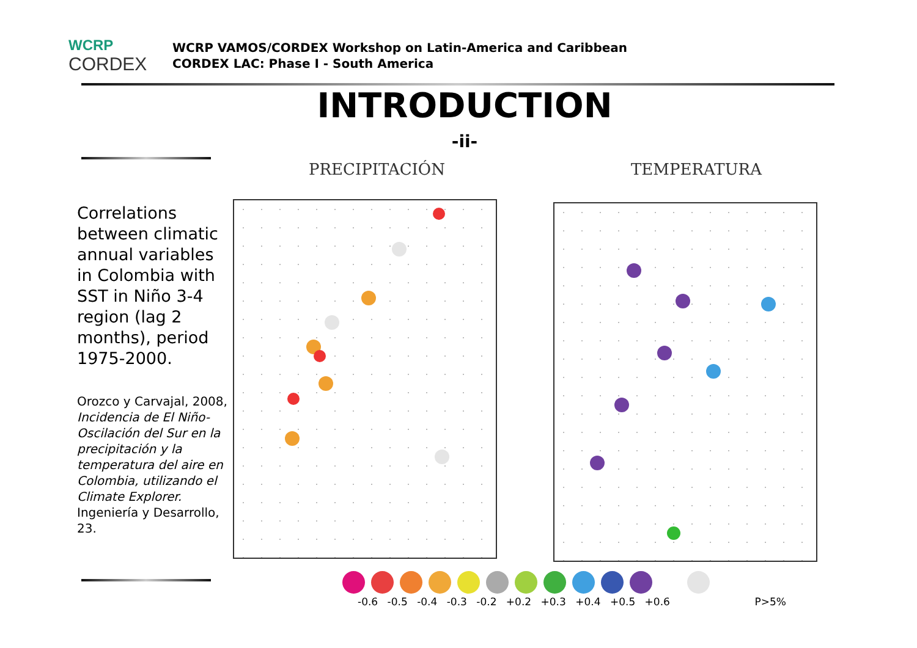WCRP
CORDEX
WCRP VAMOS/CORDEX Workshop on Latin-America and Caribbean
CORDEX LAC: Phase I - South America
INTRODUCTION
-ii-
Correlations between climatic annual variables in Colombia with SST in Niño 3-4 region (lag 2 months), period 1975-2000.
Orozco y Carvajal, 2008, Incidencia de El Niño-Oscilación del Sur en la precipitación y la temperatura del aire en Colombia, utilizando el Climate Explorer. Ingeniería y Desarrollo, 23.
PRECIPITACIÓN TEMPERATURA
-0.6 -0.5 -0.4 -0.3 -0.2 +0.2 +0.3 +0.4 +0.5 +0.6 P>5%